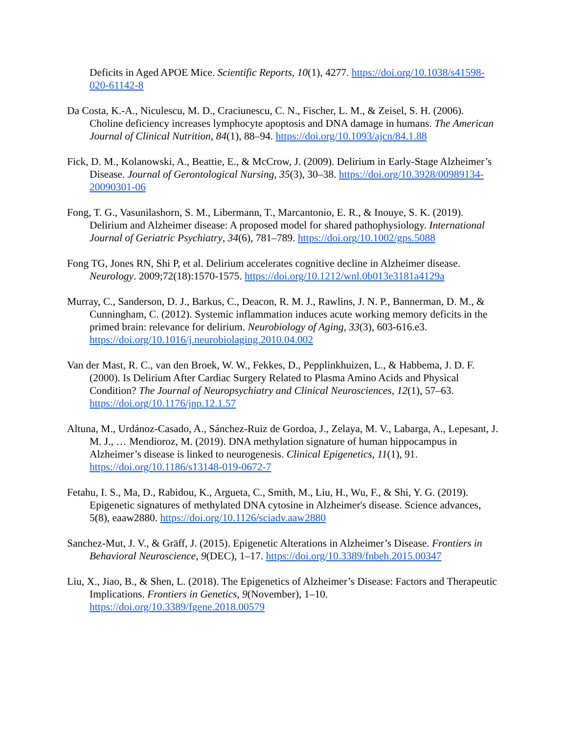Deficits in Aged APOE Mice. Scientific Reports, 10(1), 4277. https://doi.org/10.1038/s41598-020-61142-8
Da Costa, K.-A., Niculescu, M. D., Craciunescu, C. N., Fischer, L. M., & Zeisel, S. H. (2006). Choline deficiency increases lymphocyte apoptosis and DNA damage in humans. The American Journal of Clinical Nutrition, 84(1), 88–94. https://doi.org/10.1093/ajcn/84.1.88
Fick, D. M., Kolanowski, A., Beattie, E., & McCrow, J. (2009). Delirium in Early-Stage Alzheimer’s Disease. Journal of Gerontological Nursing, 35(3), 30–38. https://doi.org/10.3928/00989134-20090301-06
Fong, T. G., Vasunilashorn, S. M., Libermann, T., Marcantonio, E. R., & Inouye, S. K. (2019). Delirium and Alzheimer disease: A proposed model for shared pathophysiology. International Journal of Geriatric Psychiatry, 34(6), 781–789. https://doi.org/10.1002/gps.5088
Fong TG, Jones RN, Shi P, et al. Delirium accelerates cognitive decline in Alzheimer disease. Neurology. 2009;72(18):1570-1575. https://doi.org/10.1212/wnl.0b013e3181a4129a
Murray, C., Sanderson, D. J., Barkus, C., Deacon, R. M. J., Rawlins, J. N. P., Bannerman, D. M., & Cunningham, C. (2012). Systemic inflammation induces acute working memory deficits in the primed brain: relevance for delirium. Neurobiology of Aging, 33(3), 603-616.e3. https://doi.org/10.1016/j.neurobiolaging.2010.04.002
Van der Mast, R. C., van den Broek, W. W., Fekkes, D., Pepplinkhuizen, L., & Habbema, J. D. F. (2000). Is Delirium After Cardiac Surgery Related to Plasma Amino Acids and Physical Condition? The Journal of Neuropsychiatry and Clinical Neurosciences, 12(1), 57–63. https://doi.org/10.1176/jnp.12.1.57
Altuna, M., Urdánoz-Casado, A., Sánchez-Ruiz de Gordoa, J., Zelaya, M. V., Labarga, A., Lepesant, J. M. J., … Mendioroz, M. (2019). DNA methylation signature of human hippocampus in Alzheimer’s disease is linked to neurogenesis. Clinical Epigenetics, 11(1), 91. https://doi.org/10.1186/s13148-019-0672-7
Fetahu, I. S., Ma, D., Rabidou, K., Argueta, C., Smith, M., Liu, H., Wu, F., & Shi, Y. G. (2019). Epigenetic signatures of methylated DNA cytosine in Alzheimer's disease. Science advances, 5(8), eaaw2880. https://doi.org/10.1126/sciadv.aaw2880
Sanchez-Mut, J. V., & Gräff, J. (2015). Epigenetic Alterations in Alzheimer’s Disease. Frontiers in Behavioral Neuroscience, 9(DEC), 1–17. https://doi.org/10.3389/fnbeh.2015.00347
Liu, X., Jiao, B., & Shen, L. (2018). The Epigenetics of Alzheimer’s Disease: Factors and Therapeutic Implications. Frontiers in Genetics, 9(November), 1–10. https://doi.org/10.3389/fgene.2018.00579